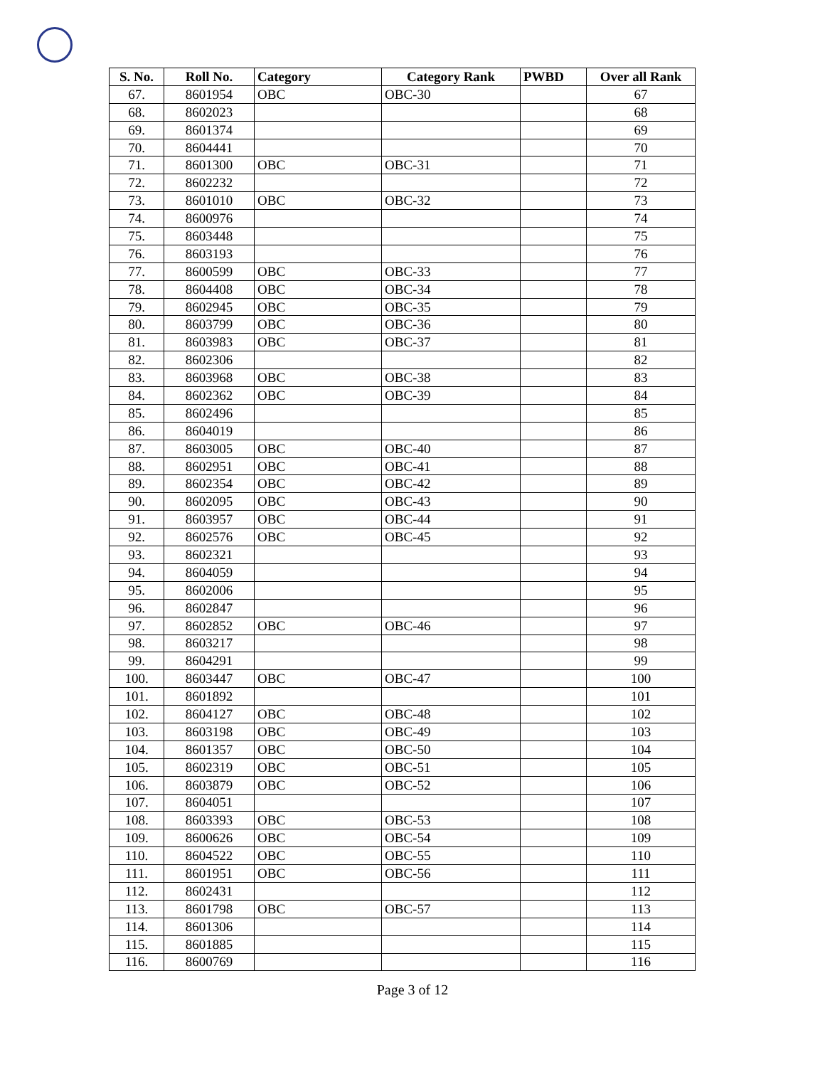| S. No. | Roll No. | Category | Category Rank | PWBD | Over all Rank |
| --- | --- | --- | --- | --- | --- |
| 67. | 8601954 | OBC | OBC-30 | | 67 |
| 68. | 8602023 | | | | 68 |
| 69. | 8601374 | | | | 69 |
| 70. | 8604441 | | | | 70 |
| 71. | 8601300 | OBC | OBC-31 | | 71 |
| 72. | 8602232 | | | | 72 |
| 73. | 8601010 | OBC | OBC-32 | | 73 |
| 74. | 8600976 | | | | 74 |
| 75. | 8603448 | | | | 75 |
| 76. | 8603193 | | | | 76 |
| 77. | 8600599 | OBC | OBC-33 | | 77 |
| 78. | 8604408 | OBC | OBC-34 | | 78 |
| 79. | 8602945 | OBC | OBC-35 | | 79 |
| 80. | 8603799 | OBC | OBC-36 | | 80 |
| 81. | 8603983 | OBC | OBC-37 | | 81 |
| 82. | 8602306 | | | | 82 |
| 83. | 8603968 | OBC | OBC-38 | | 83 |
| 84. | 8602362 | OBC | OBC-39 | | 84 |
| 85. | 8602496 | | | | 85 |
| 86. | 8604019 | | | | 86 |
| 87. | 8603005 | OBC | OBC-40 | | 87 |
| 88. | 8602951 | OBC | OBC-41 | | 88 |
| 89. | 8602354 | OBC | OBC-42 | | 89 |
| 90. | 8602095 | OBC | OBC-43 | | 90 |
| 91. | 8603957 | OBC | OBC-44 | | 91 |
| 92. | 8602576 | OBC | OBC-45 | | 92 |
| 93. | 8602321 | | | | 93 |
| 94. | 8604059 | | | | 94 |
| 95. | 8602006 | | | | 95 |
| 96. | 8602847 | | | | 96 |
| 97. | 8602852 | OBC | OBC-46 | | 97 |
| 98. | 8603217 | | | | 98 |
| 99. | 8604291 | | | | 99 |
| 100. | 8603447 | OBC | OBC-47 | | 100 |
| 101. | 8601892 | | | | 101 |
| 102. | 8604127 | OBC | OBC-48 | | 102 |
| 103. | 8603198 | OBC | OBC-49 | | 103 |
| 104. | 8601357 | OBC | OBC-50 | | 104 |
| 105. | 8602319 | OBC | OBC-51 | | 105 |
| 106. | 8603879 | OBC | OBC-52 | | 106 |
| 107. | 8604051 | | | | 107 |
| 108. | 8603393 | OBC | OBC-53 | | 108 |
| 109. | 8600626 | OBC | OBC-54 | | 109 |
| 110. | 8604522 | OBC | OBC-55 | | 110 |
| 111. | 8601951 | OBC | OBC-56 | | 111 |
| 112. | 8602431 | | | | 112 |
| 113. | 8601798 | OBC | OBC-57 | | 113 |
| 114. | 8601306 | | | | 114 |
| 115. | 8601885 | | | | 115 |
| 116. | 8600769 | | | | 116 |
Page 3 of 12